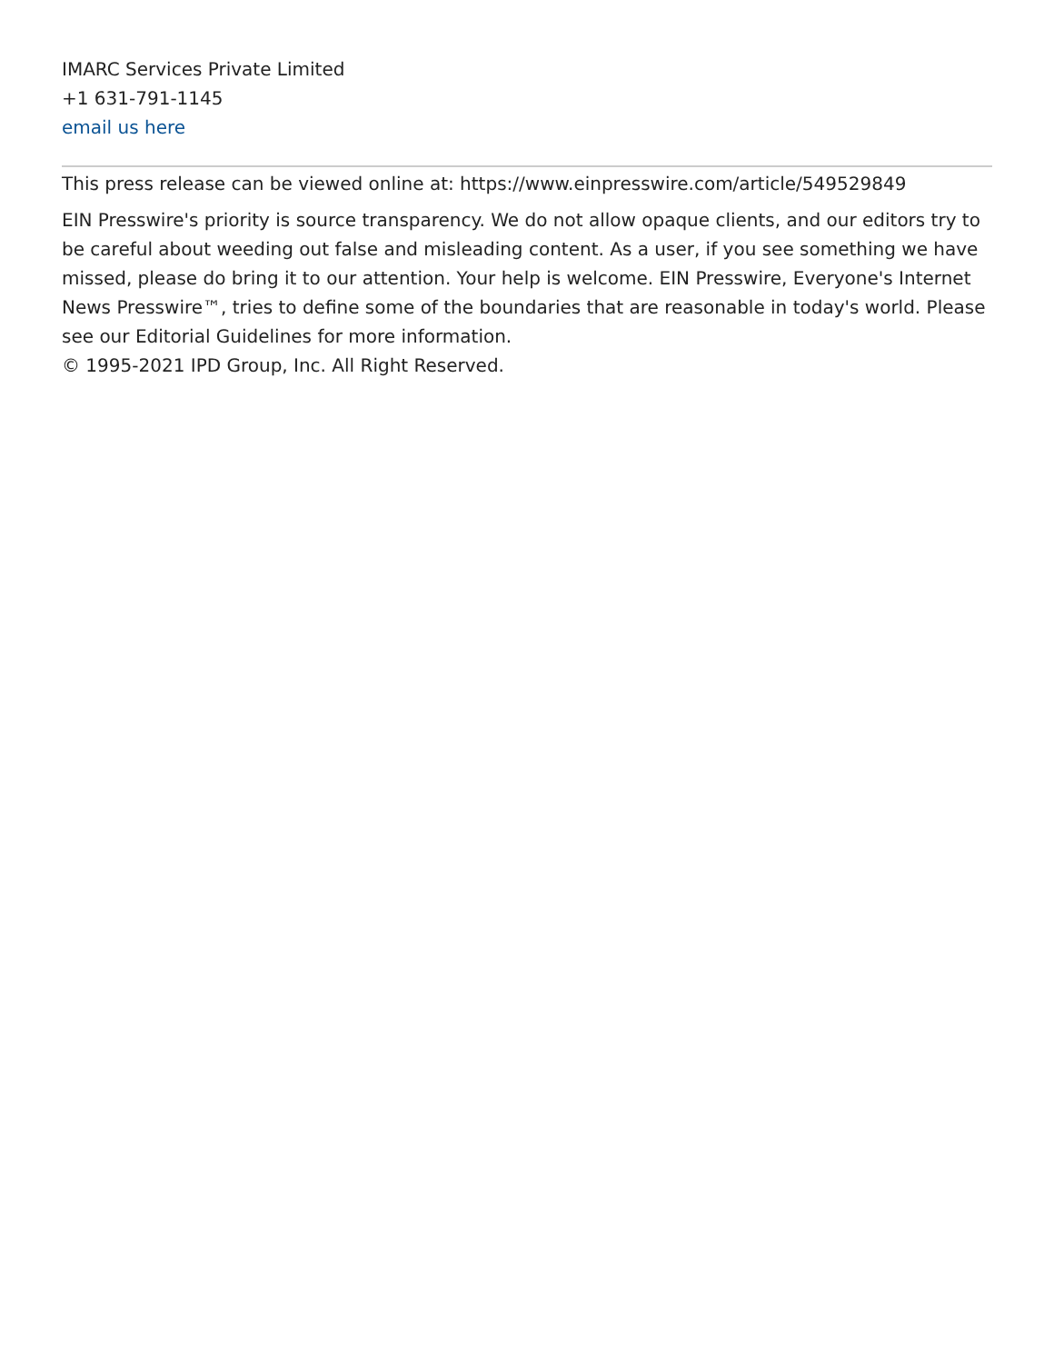IMARC Services Private Limited
+1 631-791-1145
email us here
This press release can be viewed online at: https://www.einpresswire.com/article/549529849
EIN Presswire's priority is source transparency. We do not allow opaque clients, and our editors try to be careful about weeding out false and misleading content. As a user, if you see something we have missed, please do bring it to our attention. Your help is welcome. EIN Presswire, Everyone's Internet News Presswire™, tries to define some of the boundaries that are reasonable in today's world. Please see our Editorial Guidelines for more information.
© 1995-2021 IPD Group, Inc. All Right Reserved.